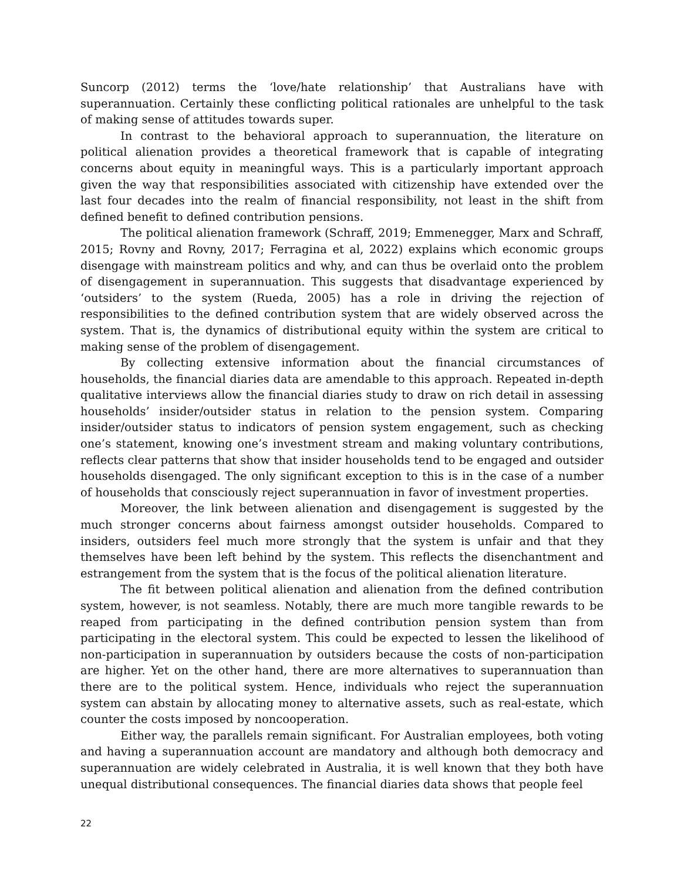Suncorp (2012) terms the ‘love/hate relationship’ that Australians have with superannuation. Certainly these conflicting political rationales are unhelpful to the task of making sense of attitudes towards super.
In contrast to the behavioral approach to superannuation, the literature on political alienation provides a theoretical framework that is capable of integrating concerns about equity in meaningful ways. This is a particularly important approach given the way that responsibilities associated with citizenship have extended over the last four decades into the realm of financial responsibility, not least in the shift from defined benefit to defined contribution pensions.
The political alienation framework (Schraff, 2019; Emmenegger, Marx and Schraff, 2015; Rovny and Rovny, 2017; Ferragina et al, 2022) explains which economic groups disengage with mainstream politics and why, and can thus be overlaid onto the problem of disengagement in superannuation. This suggests that disadvantage experienced by ‘outsiders’ to the system (Rueda, 2005) has a role in driving the rejection of responsibilities to the defined contribution system that are widely observed across the system. That is, the dynamics of distributional equity within the system are critical to making sense of the problem of disengagement.
By collecting extensive information about the financial circumstances of households, the financial diaries data are amendable to this approach. Repeated in-depth qualitative interviews allow the financial diaries study to draw on rich detail in assessing households’ insider/outsider status in relation to the pension system. Comparing insider/outsider status to indicators of pension system engagement, such as checking one’s statement, knowing one’s investment stream and making voluntary contributions, reflects clear patterns that show that insider households tend to be engaged and outsider households disengaged. The only significant exception to this is in the case of a number of households that consciously reject superannuation in favor of investment properties.
Moreover, the link between alienation and disengagement is suggested by the much stronger concerns about fairness amongst outsider households. Compared to insiders, outsiders feel much more strongly that the system is unfair and that they themselves have been left behind by the system. This reflects the disenchantment and estrangement from the system that is the focus of the political alienation literature.
The fit between political alienation and alienation from the defined contribution system, however, is not seamless. Notably, there are much more tangible rewards to be reaped from participating in the defined contribution pension system than from participating in the electoral system. This could be expected to lessen the likelihood of non-participation in superannuation by outsiders because the costs of non-participation are higher. Yet on the other hand, there are more alternatives to superannuation than there are to the political system. Hence, individuals who reject the superannuation system can abstain by allocating money to alternative assets, such as real-estate, which counter the costs imposed by noncooperation.
Either way, the parallels remain significant. For Australian employees, both voting and having a superannuation account are mandatory and although both democracy and superannuation are widely celebrated in Australia, it is well known that they both have unequal distributional consequences. The financial diaries data shows that people feel
22